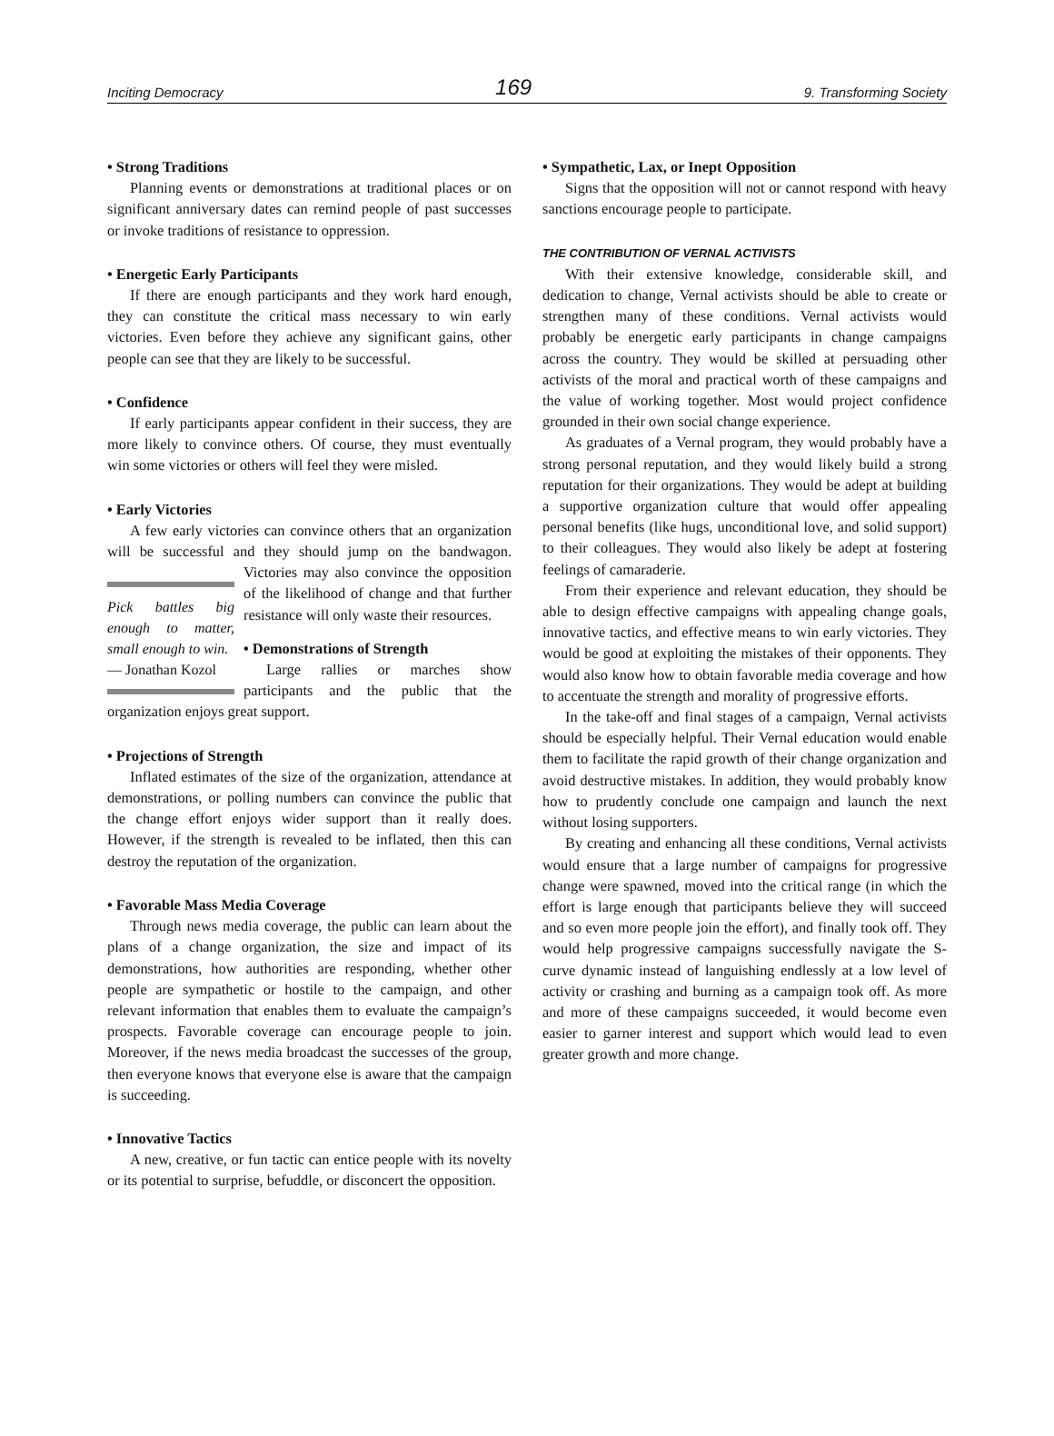Inciting Democracy 169 9. Transforming Society
• Strong Traditions
Planning events or demonstrations at traditional places or on significant anniversary dates can remind people of past successes or invoke traditions of resistance to oppression.
• Energetic Early Participants
If there are enough participants and they work hard enough, they can constitute the critical mass necessary to win early victories. Even before they achieve any significant gains, other people can see that they are likely to be successful.
• Confidence
If early participants appear confident in their success, they are more likely to convince others. Of course, they must eventually win some victories or others will feel they were misled.
• Early Victories
A few early victories can convince others that an organization will be successful and they should jump on the bandwagon. Pick battles big enough to matter, small enough to win.
— Jonathan Kozol Victories may also convince the opposition of the likelihood of change and that further resistance will only waste their resources.
• Demonstrations of Strength
Large rallies or marches show participants and the public that the organization enjoys great support.
• Projections of Strength
Inflated estimates of the size of the organization, attendance at demonstrations, or polling numbers can convince the public that the change effort enjoys wider support than it really does. However, if the strength is revealed to be inflated, then this can destroy the reputation of the organization.
• Favorable Mass Media Coverage
Through news media coverage, the public can learn about the plans of a change organization, the size and impact of its demonstrations, how authorities are responding, whether other people are sympathetic or hostile to the campaign, and other relevant information that enables them to evaluate the campaign’s prospects. Favorable coverage can encourage people to join. Moreover, if the news media broadcast the successes of the group, then everyone knows that everyone else is aware that the campaign is succeeding.
• Innovative Tactics
A new, creative, or fun tactic can entice people with its novelty or its potential to surprise, befuddle, or disconcert the opposition.
• Sympathetic, Lax, or Inept Opposition
Signs that the opposition will not or cannot respond with heavy sanctions encourage people to participate.
THE CONTRIBUTION OF VERNAL ACTIVISTS
With their extensive knowledge, considerable skill, and dedication to change, Vernal activists should be able to create or strengthen many of these conditions. Vernal activists would probably be energetic early participants in change campaigns across the country. They would be skilled at persuading other activists of the moral and practical worth of these campaigns and the value of working together. Most would project confidence grounded in their own social change experience.
As graduates of a Vernal program, they would probably have a strong personal reputation, and they would likely build a strong reputation for their organizations. They would be adept at building a supportive organization culture that would offer appealing personal benefits (like hugs, unconditional love, and solid support) to their colleagues. They would also likely be adept at fostering feelings of camaraderie.
From their experience and relevant education, they should be able to design effective campaigns with appealing change goals, innovative tactics, and effective means to win early victories. They would be good at exploiting the mistakes of their opponents. They would also know how to obtain favorable media coverage and how to accentuate the strength and morality of progressive efforts.
In the take-off and final stages of a campaign, Vernal activists should be especially helpful. Their Vernal education would enable them to facilitate the rapid growth of their change organization and avoid destructive mistakes. In addition, they would probably know how to prudently conclude one campaign and launch the next without losing supporters.
By creating and enhancing all these conditions, Vernal activists would ensure that a large number of campaigns for progressive change were spawned, moved into the critical range (in which the effort is large enough that participants believe they will succeed and so even more people join the effort), and finally took off. They would help progressive campaigns successfully navigate the S-curve dynamic instead of languishing endlessly at a low level of activity or crashing and burning as a campaign took off. As more and more of these campaigns succeeded, it would become even easier to garner interest and support which would lead to even greater growth and more change.